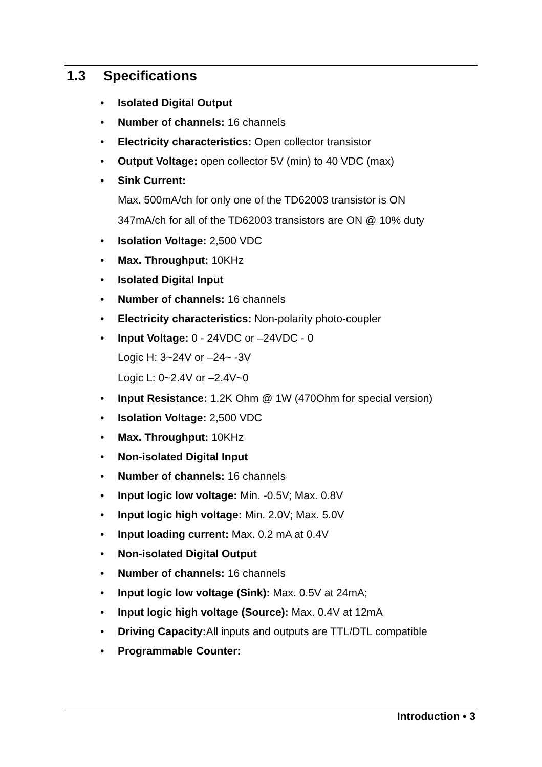1.3 Specifications
• Isolated Digital Output
• Number of channels: 16 channels
• Electricity characteristics: Open collector transistor
• Output Voltage: open collector 5V (min) to 40 VDC (max)
• Sink Current:
Max. 500mA/ch for only one of the TD62003 transistor is ON
347mA/ch for all of the TD62003 transistors are ON @ 10% duty
• Isolation Voltage: 2,500 VDC
• Max. Throughput: 10KHz
• Isolated Digital Input
• Number of channels: 16 channels
• Electricity characteristics: Non-polarity photo-coupler
• Input Voltage: 0 - 24VDC or –24VDC - 0
Logic H: 3~24V or –24~ -3V
Logic L: 0~2.4V or –2.4V~0
• Input Resistance: 1.2K Ohm @ 1W (470Ohm for special version)
• Isolation Voltage: 2,500 VDC
• Max. Throughput: 10KHz
• Non-isolated Digital Input
• Number of channels: 16 channels
• Input logic low voltage: Min. -0.5V; Max. 0.8V
• Input logic high voltage: Min. 2.0V; Max. 5.0V
• Input loading current: Max. 0.2 mA at 0.4V
• Non-isolated Digital Output
• Number of channels: 16 channels
• Input logic low voltage (Sink): Max. 0.5V at 24mA;
• Input logic high voltage (Source): Max. 0.4V at 12mA
• Driving Capacity: All inputs and outputs are TTL/DTL compatible
• Programmable Counter:
Introduction • 3